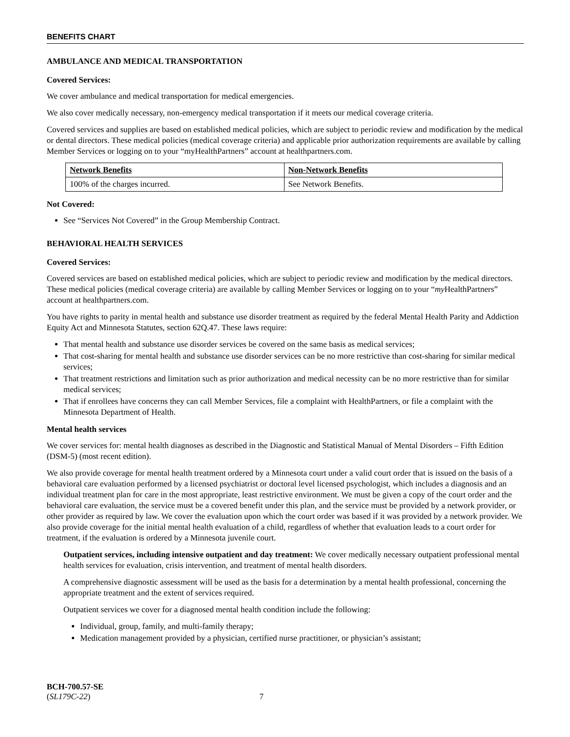BENEFITS CHART
AMBULANCE AND MEDICAL TRANSPORTATION
Covered Services:
We cover ambulance and medical transportation for medical emergencies.
We also cover medically necessary, non-emergency medical transportation if it meets our medical coverage criteria.
Covered services and supplies are based on established medical policies, which are subject to periodic review and modification by the medical or dental directors. These medical policies (medical coverage criteria) and applicable prior authorization requirements are available by calling Member Services or logging on to your “myHealthPartners” account at healthpartners.com.
| Network Benefits | Non-Network Benefits |
| --- | --- |
| 100% of the charges incurred. | See Network Benefits. |
Not Covered:
See “Services Not Covered” in the Group Membership Contract.
BEHAVIORAL HEALTH SERVICES
Covered Services:
Covered services are based on established medical policies, which are subject to periodic review and modification by the medical directors. These medical policies (medical coverage criteria) are available by calling Member Services or logging on to your “my HealthPartners” account at healthpartners.com.
You have rights to parity in mental health and substance use disorder treatment as required by the federal Mental Health Parity and Addiction Equity Act and Minnesota Statutes, section 62Q.47. These laws require:
That mental health and substance use disorder services be covered on the same basis as medical services;
That cost-sharing for mental health and substance use disorder services can be no more restrictive than cost-sharing for similar medical services;
That treatment restrictions and limitation such as prior authorization and medical necessity can be no more restrictive than for similar medical services;
That if enrollees have concerns they can call Member Services, file a complaint with HealthPartners, or file a complaint with the Minnesota Department of Health.
Mental health services
We cover services for: mental health diagnoses as described in the Diagnostic and Statistical Manual of Mental Disorders – Fifth Edition (DSM-5) (most recent edition).
We also provide coverage for mental health treatment ordered by a Minnesota court under a valid court order that is issued on the basis of a behavioral care evaluation performed by a licensed psychiatrist or doctoral level licensed psychologist, which includes a diagnosis and an individual treatment plan for care in the most appropriate, least restrictive environment. We must be given a copy of the court order and the behavioral care evaluation, the service must be a covered benefit under this plan, and the service must be provided by a network provider, or other provider as required by law. We cover the evaluation upon which the court order was based if it was provided by a network provider. We also provide coverage for the initial mental health evaluation of a child, regardless of whether that evaluation leads to a court order for treatment, if the evaluation is ordered by a Minnesota juvenile court.
Outpatient services, including intensive outpatient and day treatment: We cover medically necessary outpatient professional mental health services for evaluation, crisis intervention, and treatment of mental health disorders.
A comprehensive diagnostic assessment will be used as the basis for a determination by a mental health professional, concerning the appropriate treatment and the extent of services required.
Outpatient services we cover for a diagnosed mental health condition include the following:
Individual, group, family, and multi-family therapy;
Medication management provided by a physician, certified nurse practitioner, or physician’s assistant;
BCH-700.57-SE
(SL179C-22) 7